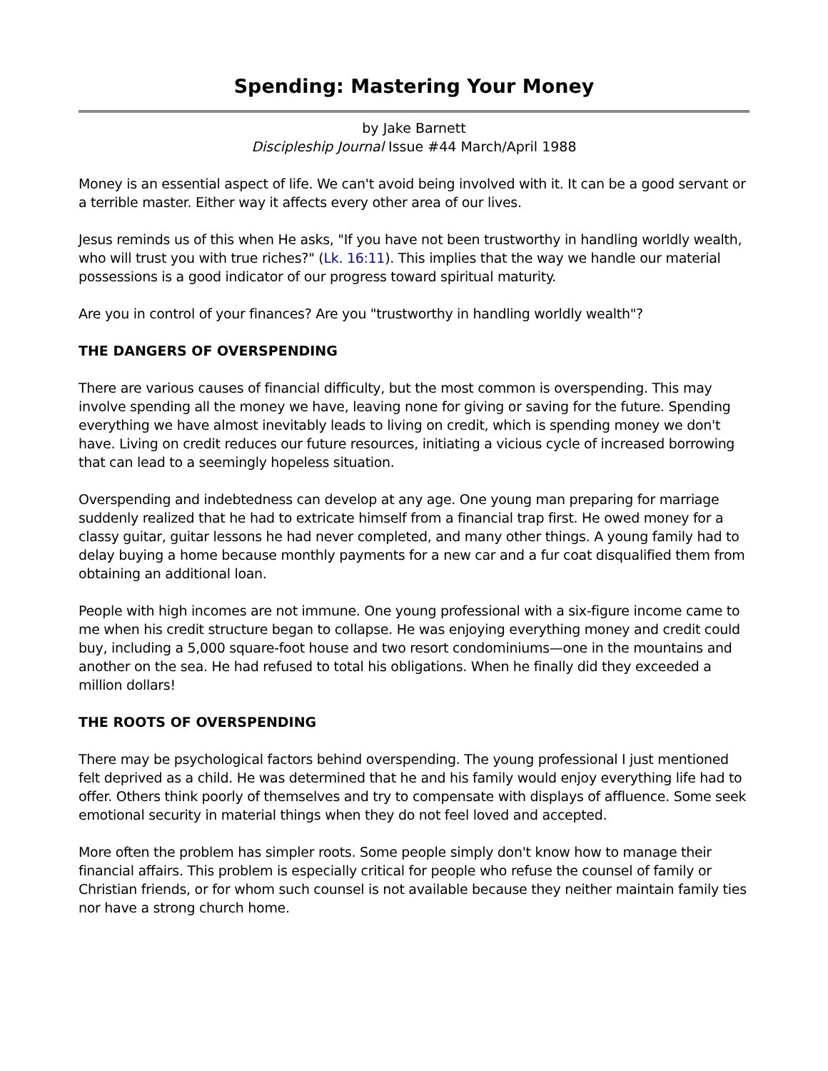Spending: Mastering Your Money
by Jake Barnett
Discipleship Journal Issue #44 March/April 1988
Money is an essential aspect of life. We can't avoid being involved with it. It can be a good servant or a terrible master. Either way it affects every other area of our lives.
Jesus reminds us of this when He asks, "If you have not been trustworthy in handling worldly wealth, who will trust you with true riches?" (Lk. 16:11). This implies that the way we handle our material possessions is a good indicator of our progress toward spiritual maturity.
Are you in control of your finances? Are you "trustworthy in handling worldly wealth"?
THE DANGERS OF OVERSPENDING
There are various causes of financial difficulty, but the most common is overspending. This may involve spending all the money we have, leaving none for giving or saving for the future. Spending everything we have almost inevitably leads to living on credit, which is spending money we don't have. Living on credit reduces our future resources, initiating a vicious cycle of increased borrowing that can lead to a seemingly hopeless situation.
Overspending and indebtedness can develop at any age. One young man preparing for marriage suddenly realized that he had to extricate himself from a financial trap first. He owed money for a classy guitar, guitar lessons he had never completed, and many other things. A young family had to delay buying a home because monthly payments for a new car and a fur coat disqualified them from obtaining an additional loan.
People with high incomes are not immune. One young professional with a six-figure income came to me when his credit structure began to collapse. He was enjoying everything money and credit could buy, including a 5,000 square-foot house and two resort condominiums—one in the mountains and another on the sea. He had refused to total his obligations. When he finally did they exceeded a million dollars!
THE ROOTS OF OVERSPENDING
There may be psychological factors behind overspending. The young professional I just mentioned felt deprived as a child. He was determined that he and his family would enjoy everything life had to offer. Others think poorly of themselves and try to compensate with displays of affluence. Some seek emotional security in material things when they do not feel loved and accepted.
More often the problem has simpler roots. Some people simply don't know how to manage their financial affairs. This problem is especially critical for people who refuse the counsel of family or Christian friends, or for whom such counsel is not available because they neither maintain family ties nor have a strong church home.